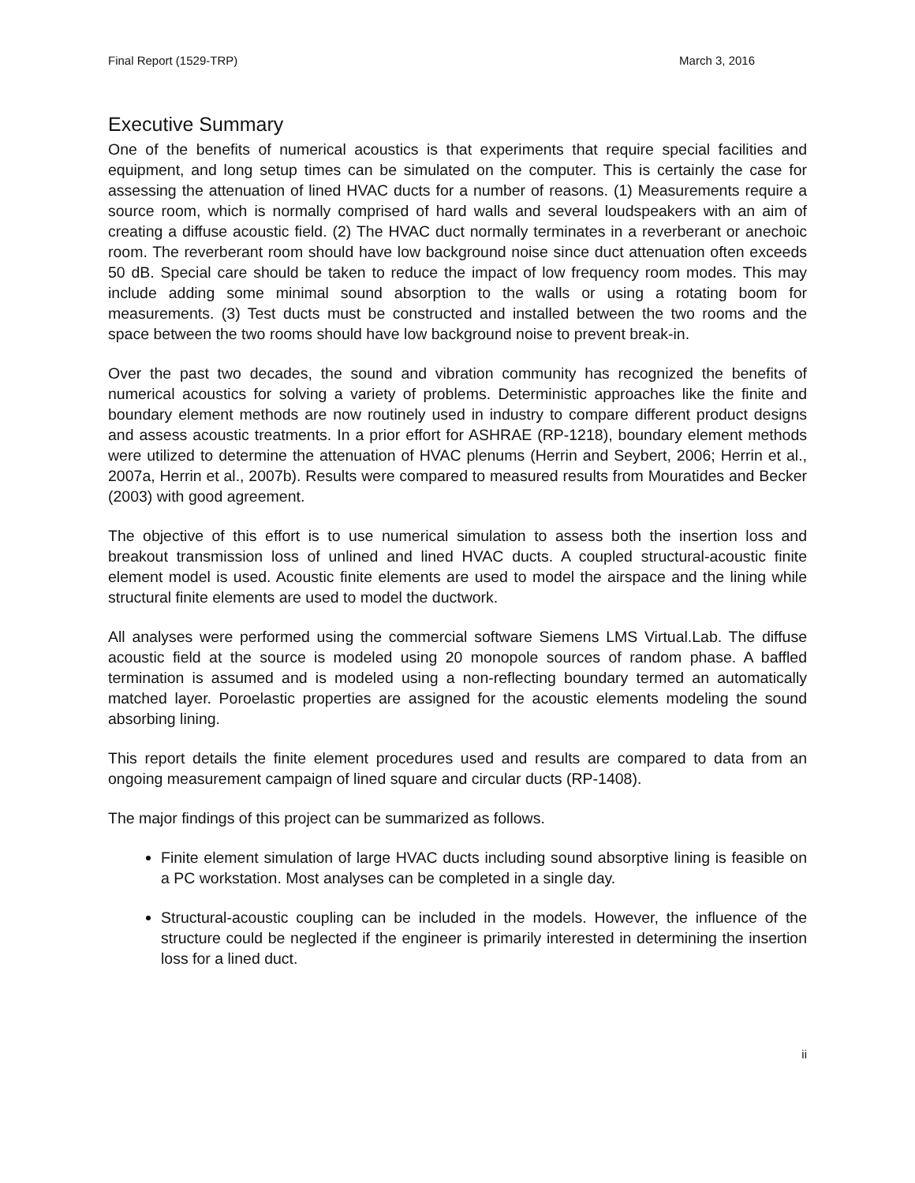Final Report (1529-TRP) March 3, 2016
Executive Summary
One of the benefits of numerical acoustics is that experiments that require special facilities and equipment, and long setup times can be simulated on the computer. This is certainly the case for assessing the attenuation of lined HVAC ducts for a number of reasons. (1) Measurements require a source room, which is normally comprised of hard walls and several loudspeakers with an aim of creating a diffuse acoustic field. (2) The HVAC duct normally terminates in a reverberant or anechoic room. The reverberant room should have low background noise since duct attenuation often exceeds 50 dB. Special care should be taken to reduce the impact of low frequency room modes. This may include adding some minimal sound absorption to the walls or using a rotating boom for measurements. (3) Test ducts must be constructed and installed between the two rooms and the space between the two rooms should have low background noise to prevent break-in.
Over the past two decades, the sound and vibration community has recognized the benefits of numerical acoustics for solving a variety of problems. Deterministic approaches like the finite and boundary element methods are now routinely used in industry to compare different product designs and assess acoustic treatments. In a prior effort for ASHRAE (RP-1218), boundary element methods were utilized to determine the attenuation of HVAC plenums (Herrin and Seybert, 2006; Herrin et al., 2007a, Herrin et al., 2007b). Results were compared to measured results from Mouratides and Becker (2003) with good agreement.
The objective of this effort is to use numerical simulation to assess both the insertion loss and breakout transmission loss of unlined and lined HVAC ducts. A coupled structural-acoustic finite element model is used. Acoustic finite elements are used to model the airspace and the lining while structural finite elements are used to model the ductwork.
All analyses were performed using the commercial software Siemens LMS Virtual.Lab. The diffuse acoustic field at the source is modeled using 20 monopole sources of random phase. A baffled termination is assumed and is modeled using a non-reflecting boundary termed an automatically matched layer. Poroelastic properties are assigned for the acoustic elements modeling the sound absorbing lining.
This report details the finite element procedures used and results are compared to data from an ongoing measurement campaign of lined square and circular ducts (RP-1408).
The major findings of this project can be summarized as follows.
Finite element simulation of large HVAC ducts including sound absorptive lining is feasible on a PC workstation. Most analyses can be completed in a single day.
Structural-acoustic coupling can be included in the models. However, the influence of the structure could be neglected if the engineer is primarily interested in determining the insertion loss for a lined duct.
ii